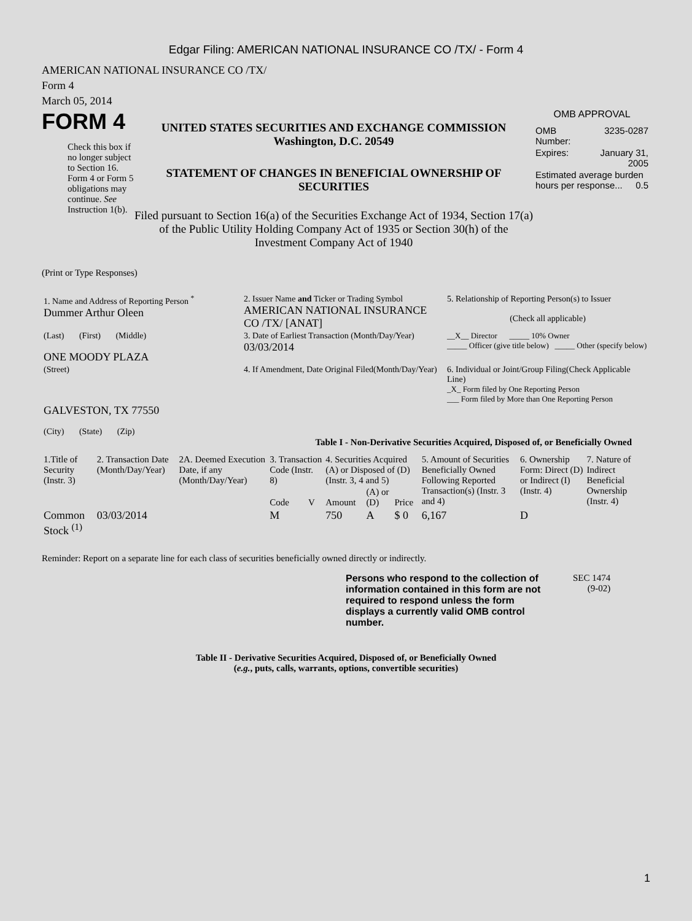Edgar Filing: AMERICAN NATIONAL INSURANCE CO /TX/ - Form 4
AMERICAN NATIONAL INSURANCE CO /TX/
Form 4
March 05, 2014
FORM 4
Check this box if no longer subject to Section 16. Form 4 or Form 5 obligations may continue. See Instruction 1(b).
UNITED STATES SECURITIES AND EXCHANGE COMMISSION
Washington, D.C. 20549
STATEMENT OF CHANGES IN BENEFICIAL OWNERSHIP OF SECURITIES
Filed pursuant to Section 16(a) of the Securities Exchange Act of 1934, Section 17(a) of the Public Utility Holding Company Act of 1935 or Section 30(h) of the Investment Company Act of 1940
OMB APPROVAL
| OMB Number: | 3235-0287 |
| Expires: | January 31, 2005 |
| Estimated average burden hours per response... 0.5 | |
(Print or Type Responses)
| 1. Name and Address of Reporting Person <sup>*</sup> Dummer Arthur Oleen | 2. Issuer Name and Ticker or Trading Symbol AMERICAN NATIONAL INSURANCE CO /TX/ [ANAT] | 5. Relationship of Reporting Person(s) to Issuer (Check all applicable) |
| (Last) (First) (Middle) ONE MOODY PLAZA | 3. Date of Earliest Transaction (Month/Day/Year) 03/03/2014 | __X__ Director _____ 10% Owner _____ Officer (give title below) _____ Other (specify below) |
| (Street) GALVESTON, TX 77550 (City) (State) (Zip) | 4. If Amendment, Date Original Filed(Month/Day/Year) | 6. Individual or Joint/Group Filing(Check Applicable Line) _X_ Form filed by One Reporting Person ___ Form filed by More than One Reporting Person |
Table I - Non-Derivative Securities Acquired, Disposed of, or Beneficially Owned
| 1.Title of Security (Instr. 3) | 2. Transaction Date (Month/Day/Year) | 2A. Deemed Execution Date, if any (Month/Day/Year) | 3. Transaction Code (Instr. 8) | | 4. Securities Acquired (A) or Disposed of (D) (Instr. 3, 4 and 5) | | | 5. Amount of Securities Beneficially Owned Following Reported Transaction(s) (Instr. 3 and 4) | 6. Ownership Form: Direct (D) or Indirect (I) (Instr. 4) | 7. Nature of Indirect Beneficial Ownership (Instr. 4) |
| --- | --- | --- | --- | --- | --- | --- | --- | --- | --- | --- |
| | | | Code | V | Amount | (A) or (D) | Price | | | |
| Common Stock <sup>(1)</sup> | 03/03/2014 | | M | | 750 | A | $ 0 | 6,167 | D | |
Reminder: Report on a separate line for each class of securities beneficially owned directly or indirectly.
Persons who respond to the collection of information contained in this form are not required to respond unless the form displays a currently valid OMB control number.
SEC 1474
(9-02)
Table II - Derivative Securities Acquired, Disposed of, or Beneficially Owned
(e.g., puts, calls, warrants, options, convertible securities)
1